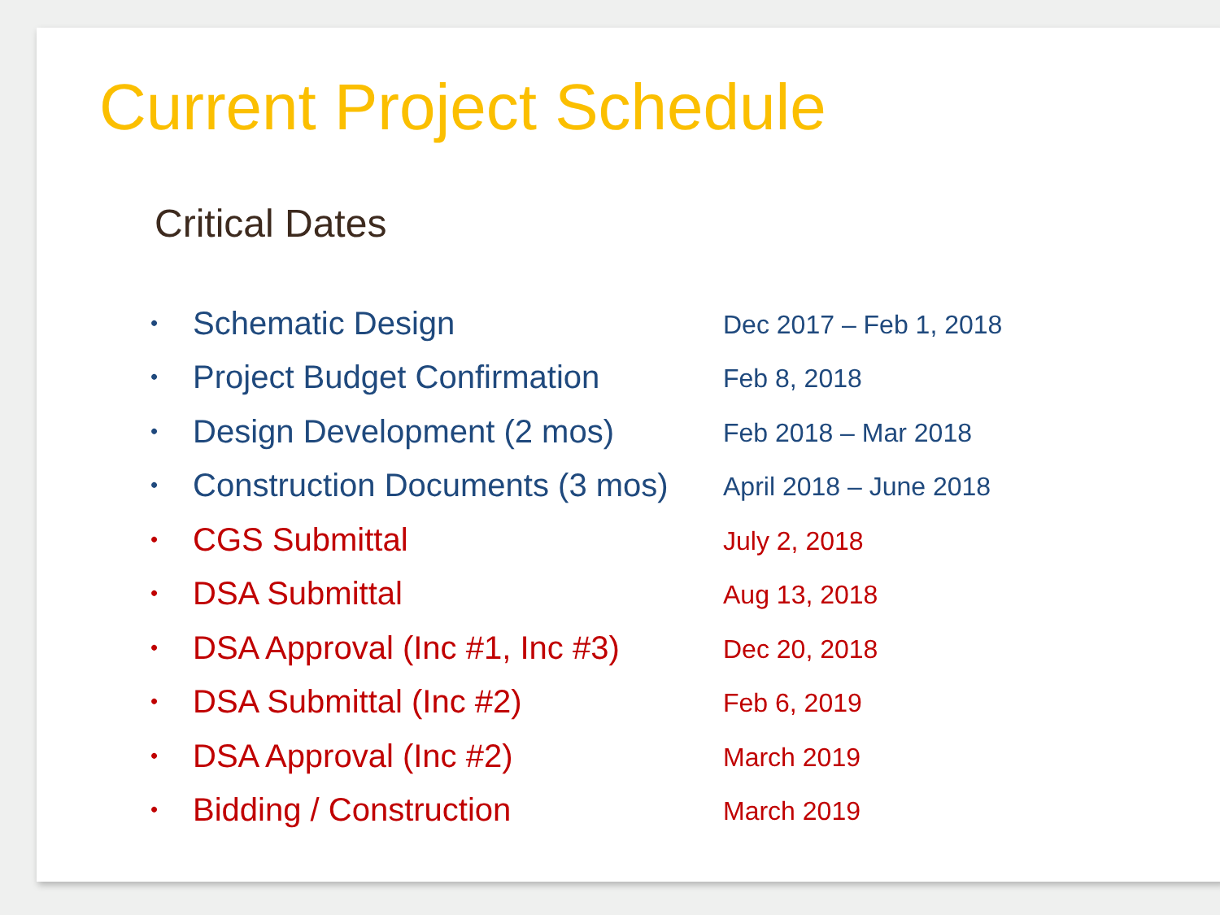Current Project Schedule
Critical Dates
| • | Schematic Design | Dec 2017 – Feb 1, 2018 |
| • | Project Budget Confirmation | Feb 8, 2018 |
| • | Design Development (2 mos) | Feb 2018 – Mar 2018 |
| • | Construction Documents (3 mos) | April 2018 – June 2018 |
| • | CGS Submittal | July 2, 2018 |
| • | DSA Submittal | Aug 13, 2018 |
| • | DSA Approval (Inc #1, Inc #3) | Dec 20, 2018 |
| • | DSA Submittal (Inc #2) | Feb 6, 2019 |
| • | DSA Approval (Inc #2) | March 2019 |
| • | Bidding / Construction | March 2019 |